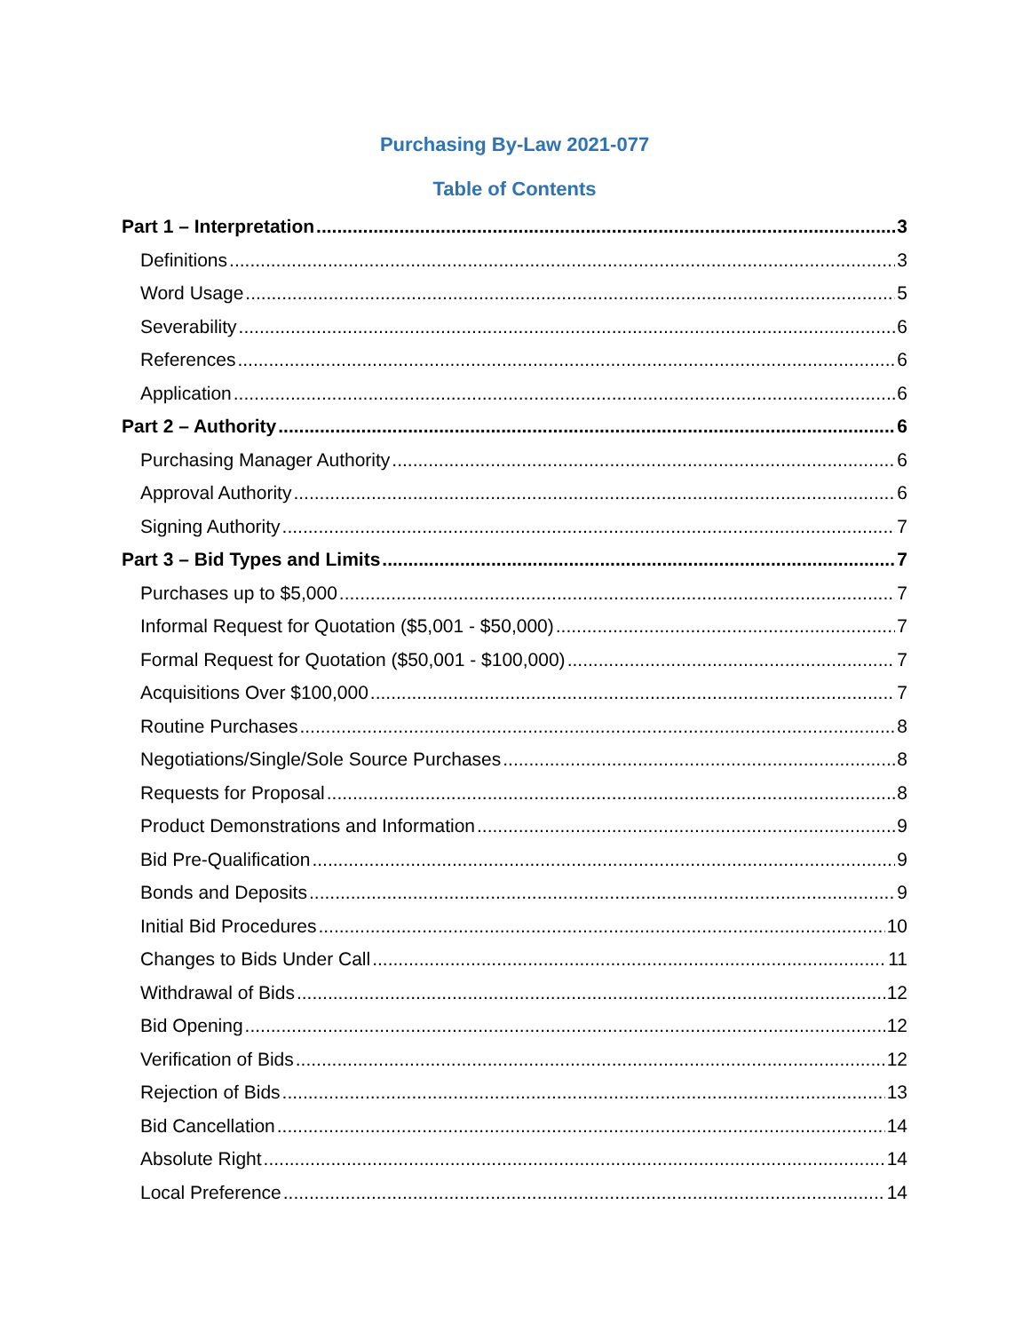Purchasing By-Law 2021-077
Table of Contents
Part 1 – Interpretation 3
Definitions 3
Word Usage 5
Severability 6
References 6
Application 6
Part 2 – Authority 6
Purchasing Manager Authority 6
Approval Authority 6
Signing Authority 7
Part 3 – Bid Types and Limits 7
Purchases up to $5,000 7
Informal Request for Quotation ($5,001 - $50,000) 7
Formal Request for Quotation ($50,001 - $100,000) 7
Acquisitions Over $100,000 7
Routine Purchases 8
Negotiations/Single/Sole Source Purchases 8
Requests for Proposal 8
Product Demonstrations and Information 9
Bid Pre-Qualification 9
Bonds and Deposits 9
Initial Bid Procedures 10
Changes to Bids Under Call 11
Withdrawal of Bids 12
Bid Opening 12
Verification of Bids 12
Rejection of Bids 13
Bid Cancellation 14
Absolute Right 14
Local Preference 14